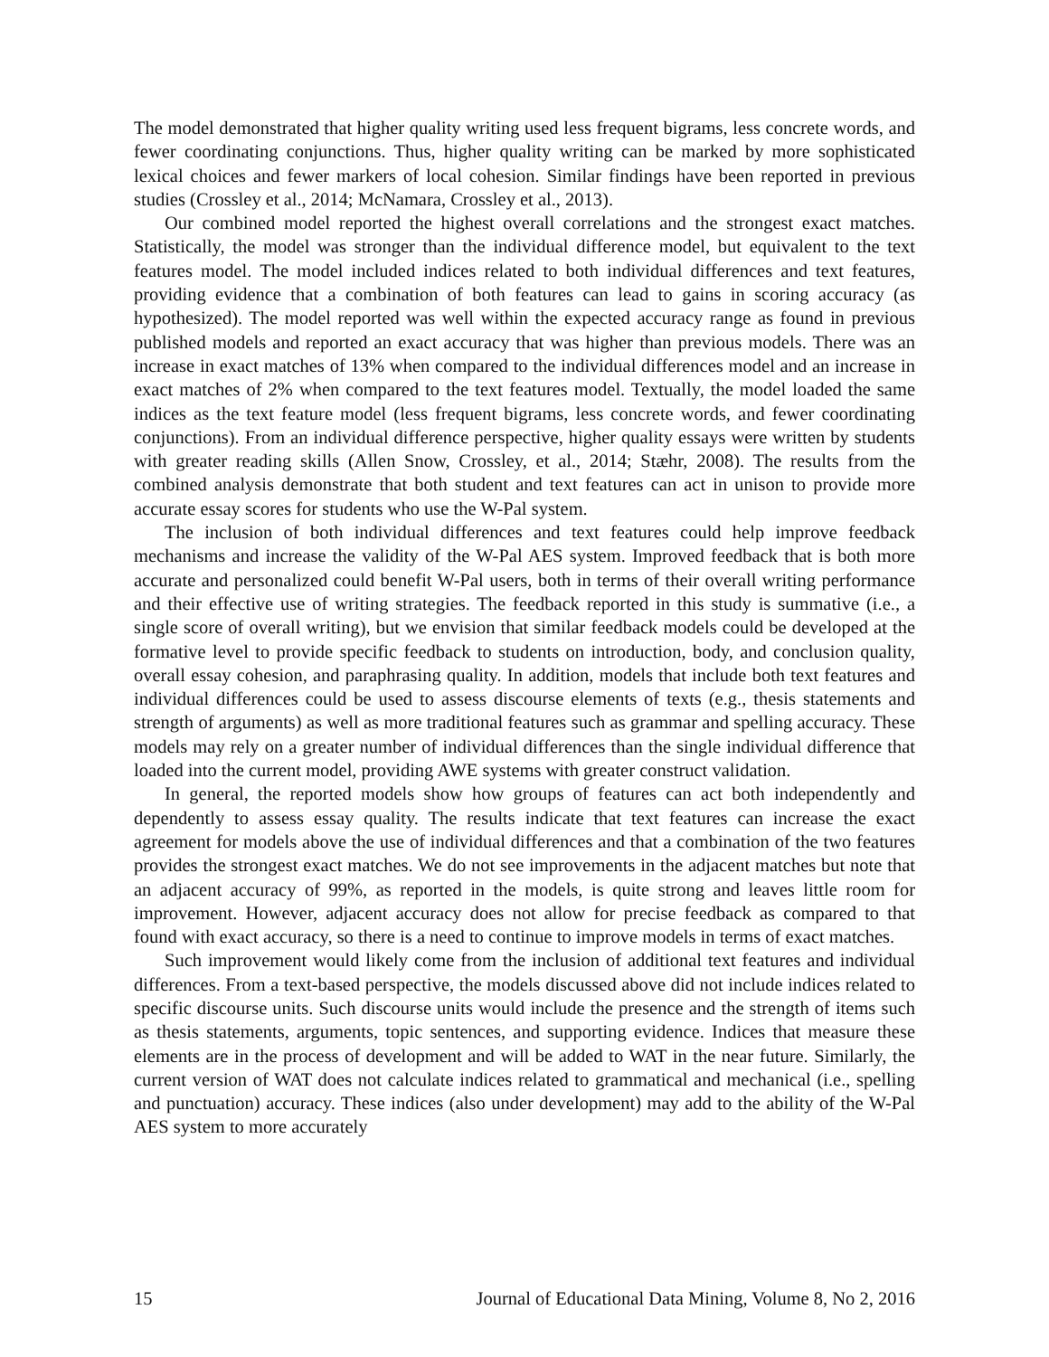The model demonstrated that higher quality writing used less frequent bigrams, less concrete words, and fewer coordinating conjunctions. Thus, higher quality writing can be marked by more sophisticated lexical choices and fewer markers of local cohesion. Similar findings have been reported in previous studies (Crossley et al., 2014; McNamara, Crossley et al., 2013).
Our combined model reported the highest overall correlations and the strongest exact matches. Statistically, the model was stronger than the individual difference model, but equivalent to the text features model. The model included indices related to both individual differences and text features, providing evidence that a combination of both features can lead to gains in scoring accuracy (as hypothesized). The model reported was well within the expected accuracy range as found in previous published models and reported an exact accuracy that was higher than previous models. There was an increase in exact matches of 13% when compared to the individual differences model and an increase in exact matches of 2% when compared to the text features model. Textually, the model loaded the same indices as the text feature model (less frequent bigrams, less concrete words, and fewer coordinating conjunctions). From an individual difference perspective, higher quality essays were written by students with greater reading skills (Allen Snow, Crossley, et al., 2014; Stæhr, 2008). The results from the combined analysis demonstrate that both student and text features can act in unison to provide more accurate essay scores for students who use the W-Pal system.
The inclusion of both individual differences and text features could help improve feedback mechanisms and increase the validity of the W-Pal AES system. Improved feedback that is both more accurate and personalized could benefit W-Pal users, both in terms of their overall writing performance and their effective use of writing strategies. The feedback reported in this study is summative (i.e., a single score of overall writing), but we envision that similar feedback models could be developed at the formative level to provide specific feedback to students on introduction, body, and conclusion quality, overall essay cohesion, and paraphrasing quality. In addition, models that include both text features and individual differences could be used to assess discourse elements of texts (e.g., thesis statements and strength of arguments) as well as more traditional features such as grammar and spelling accuracy. These models may rely on a greater number of individual differences than the single individual difference that loaded into the current model, providing AWE systems with greater construct validation.
In general, the reported models show how groups of features can act both independently and dependently to assess essay quality. The results indicate that text features can increase the exact agreement for models above the use of individual differences and that a combination of the two features provides the strongest exact matches. We do not see improvements in the adjacent matches but note that an adjacent accuracy of 99%, as reported in the models, is quite strong and leaves little room for improvement. However, adjacent accuracy does not allow for precise feedback as compared to that found with exact accuracy, so there is a need to continue to improve models in terms of exact matches.
Such improvement would likely come from the inclusion of additional text features and individual differences. From a text-based perspective, the models discussed above did not include indices related to specific discourse units. Such discourse units would include the presence and the strength of items such as thesis statements, arguments, topic sentences, and supporting evidence. Indices that measure these elements are in the process of development and will be added to WAT in the near future. Similarly, the current version of WAT does not calculate indices related to grammatical and mechanical (i.e., spelling and punctuation) accuracy. These indices (also under development) may add to the ability of the W-Pal AES system to more accurately
15 Journal of Educational Data Mining, Volume 8, No 2, 2016